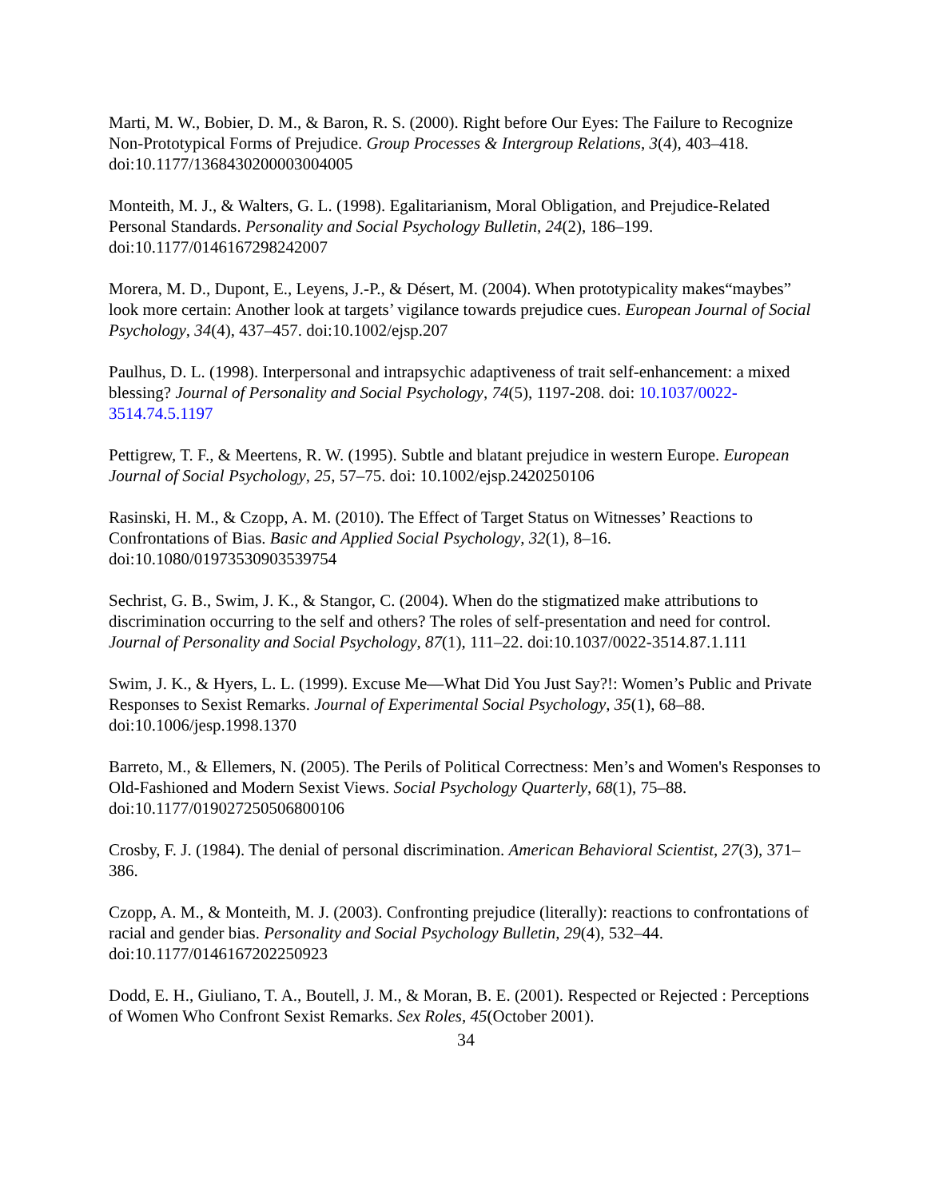Marti, M. W., Bobier, D. M., & Baron, R. S. (2000). Right before Our Eyes: The Failure to Recognize Non-Prototypical Forms of Prejudice. Group Processes & Intergroup Relations, 3(4), 403–418. doi:10.1177/1368430200003004005
Monteith, M. J., & Walters, G. L. (1998). Egalitarianism, Moral Obligation, and Prejudice-Related Personal Standards. Personality and Social Psychology Bulletin, 24(2), 186–199. doi:10.1177/0146167298242007
Morera, M. D., Dupont, E., Leyens, J.-P., & Désert, M. (2004). When prototypicality makes“maybes” look more certain: Another look at targets’ vigilance towards prejudice cues. European Journal of Social Psychology, 34(4), 437–457. doi:10.1002/ejsp.207
Paulhus, D. L. (1998). Interpersonal and intrapsychic adaptiveness of trait self-enhancement: a mixed blessing? Journal of Personality and Social Psychology, 74(5), 1197-208. doi: 10.1037/0022-3514.74.5.1197
Pettigrew, T. F., & Meertens, R. W. (1995). Subtle and blatant prejudice in western Europe. European Journal of Social Psychology, 25, 57–75. doi: 10.1002/ejsp.2420250106
Rasinski, H. M., & Czopp, A. M. (2010). The Effect of Target Status on Witnesses’ Reactions to Confrontations of Bias. Basic and Applied Social Psychology, 32(1), 8–16. doi:10.1080/01973530903539754
Sechrist, G. B., Swim, J. K., & Stangor, C. (2004). When do the stigmatized make attributions to discrimination occurring to the self and others? The roles of self-presentation and need for control. Journal of Personality and Social Psychology, 87(1), 111–22. doi:10.1037/0022-3514.87.1.111
Swim, J. K., & Hyers, L. L. (1999). Excuse Me—What Did You Just Say?!: Women’s Public and Private Responses to Sexist Remarks. Journal of Experimental Social Psychology, 35(1), 68–88. doi:10.1006/jesp.1998.1370
Barreto, M., & Ellemers, N. (2005). The Perils of Political Correctness: Men’s and Women's Responses to Old-Fashioned and Modern Sexist Views. Social Psychology Quarterly, 68(1), 75–88. doi:10.1177/019027250506800106
Crosby, F. J. (1984). The denial of personal discrimination. American Behavioral Scientist, 27(3), 371–386.
Czopp, A. M., & Monteith, M. J. (2003). Confronting prejudice (literally): reactions to confrontations of racial and gender bias. Personality and Social Psychology Bulletin, 29(4), 532–44. doi:10.1177/0146167202250923
Dodd, E. H., Giuliano, T. A., Boutell, J. M., & Moran, B. E. (2001). Respected or Rejected : Perceptions of Women Who Confront Sexist Remarks. Sex Roles, 45(October 2001).
34